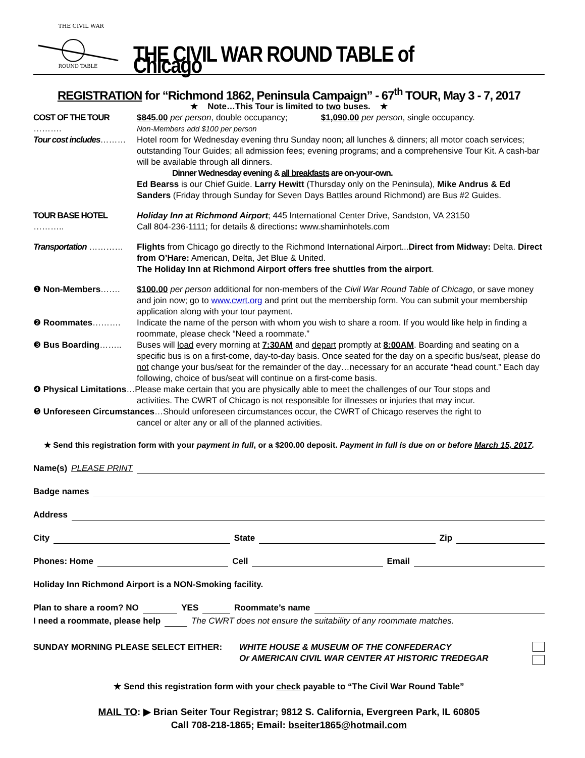THE CIVIL WAR
ROUND TABLE
THE CIVIL WAR ROUND TABLE of Chicago
REGISTRATION for “Richmond 1862, Peninsula Campaign” - 67<sup>th</sup> TOUR, May 3 - 7, 2017
★ Note…This Tour is limited to two buses. ★
COST OF THE TOUR ……….
$845.00 per person, double occupancy; $1,090.00 per person, single occupancy.
Non-Members add $100 per person
Tour cost includes………
Hotel room for Wednesday evening thru Sunday noon; all lunches & dinners; all motor coach services; outstanding Tour Guides; all admission fees; evening programs; and a comprehensive Tour Kit. A cash-bar will be available through all dinners.
Dinner Wednesday evening & all breakfasts are on-your-own.
Ed Bearss is our Chief Guide. Larry Hewitt (Thursday only on the Peninsula), Mike Andrus & Ed Sanders (Friday through Sunday for Seven Days Battles around Richmond) are Bus #2 Guides.
TOUR BASE HOTEL ………..
Holiday Inn at Richmond Airport; 445 International Center Drive, Sandston, VA 23150
Call 804-236-1111; for details & directions: www.shaminhotels.com
Transportation ………… Flights from Chicago go directly to the Richmond International Airport...Direct from Midway: Delta. Direct from O’Hare: American, Delta, Jet Blue & United.
The Holiday Inn at Richmond Airport offers free shuttles from the airport.
❶ Non-Members……. $100.00 per person additional for non-members of the Civil War Round Table of Chicago, or save money and join now; go to www.cwrt.org and print out the membership form. You can submit your membership application along with your tour payment.
❷ Roommates………. Indicate the name of the person with whom you wish to share a room. If you would like help in finding a roommate, please check “Need a roommate.”
❸ Bus Boarding…….. Buses will load every morning at 7:30AM and depart promptly at 8:00AM. Boarding and seating on a specific bus is on a first-come, day-to-day basis. Once seated for the day on a specific bus/seat, please do not change your bus/seat for the remainder of the day…necessary for an accurate “head count.” Each day following, choice of bus/seat will continue on a first-come basis.
❹ Physical Limitations…Please make certain that you are physically able to meet the challenges of our Tour stops and
activities. The CWRT of Chicago is not responsible for illnesses or injuries that may incur.
❺ Unforeseen Circumstances…Should unforeseen circumstances occur, the CWRT of Chicago reserves the right to
cancel or alter any or all of the planned activities.
★ Send this registration form with your payment in full, or a $200.00 deposit. Payment in full is due on or before March 15, 2017.
Name(s) PLEASE PRINT
Badge names
Address
City State Zip
Phones: Home Cell Email
Holiday Inn Richmond Airport is a NON-Smoking facility.
Plan to share a room? NO YES Roommate’s name
I need a roommate, please help The CWRT does not ensure the suitability of any roommate matches.
SUNDAY MORNING PLEASE SELECT EITHER: WHITE HOUSE & MUSEUM OF THE CONFEDERACY
Or AMERICAN CIVIL WAR CENTER AT HISTORIC TREDEGAR
★ Send this registration form with your check payable to “The Civil War Round Table”
MAIL TO: ▶ Brian Seiter Tour Registrar; 9812 S. California, Evergreen Park, IL 60805
Call 708-218-1865; Email: bseiter1865@hotmail.com